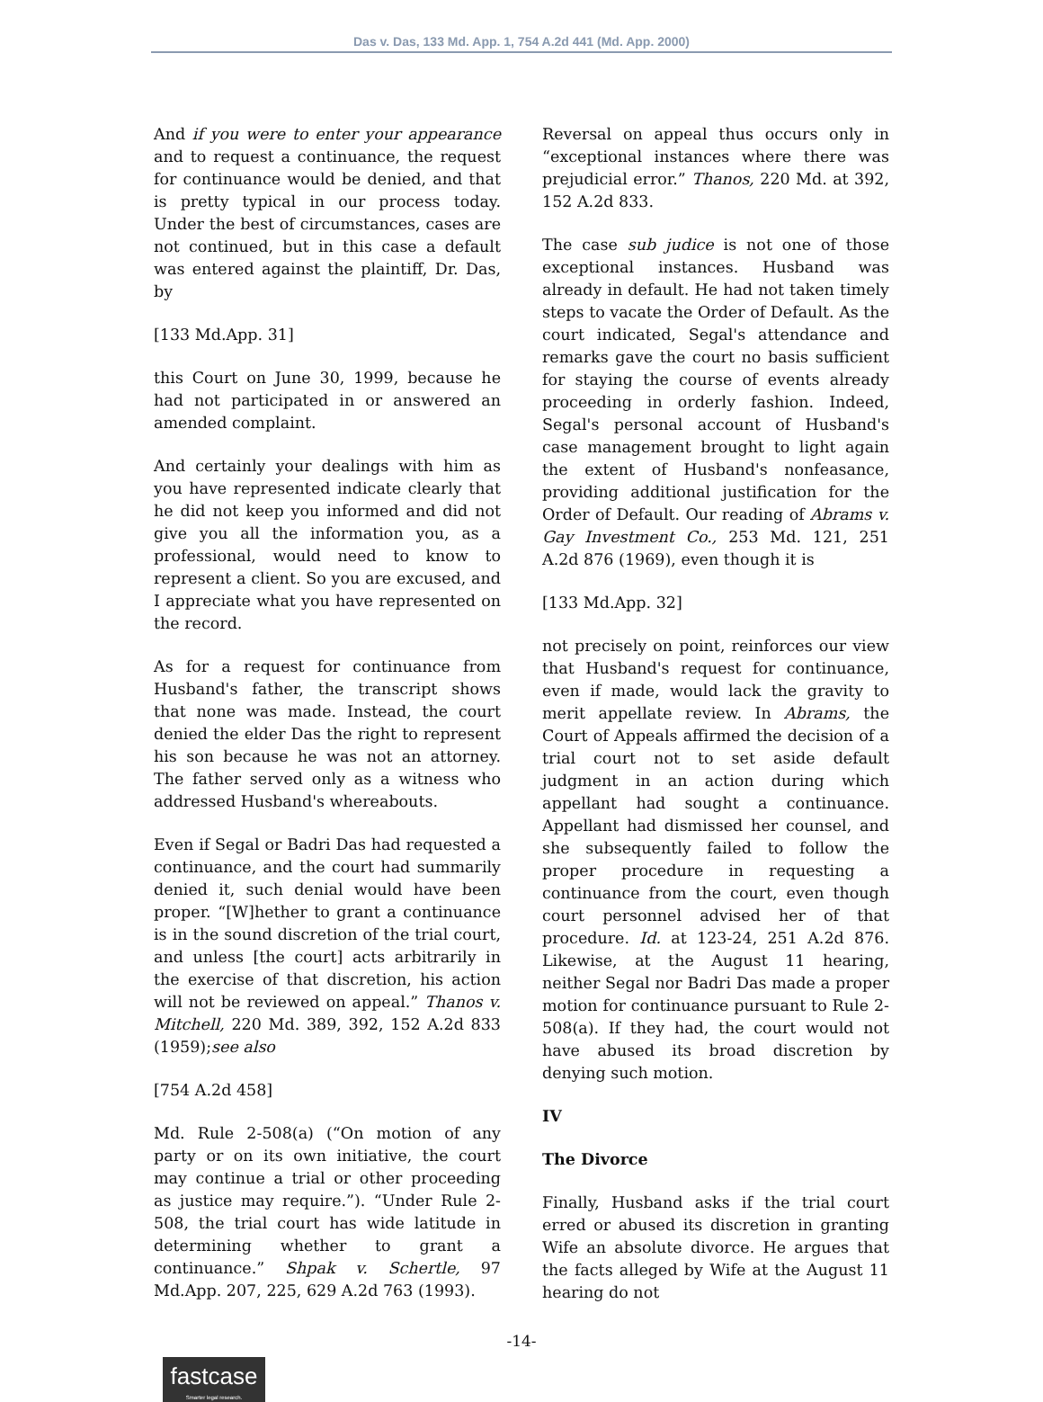Das v. Das, 133 Md. App. 1, 754 A.2d 441 (Md. App. 2000)
And if you were to enter your appearance and to request a continuance, the request for continuance would be denied, and that is pretty typical in our process today. Under the best of circumstances, cases are not continued, but in this case a default was entered against the plaintiff, Dr. Das, by
[133 Md.App. 31]
this Court on June 30, 1999, because he had not participated in or answered an amended complaint.
And certainly your dealings with him as you have represented indicate clearly that he did not keep you informed and did not give you all the information you, as a professional, would need to know to represent a client. So you are excused, and I appreciate what you have represented on the record.
As for a request for continuance from Husband's father, the transcript shows that none was made. Instead, the court denied the elder Das the right to represent his son because he was not an attorney. The father served only as a witness who addressed Husband's whereabouts.
Even if Segal or Badri Das had requested a continuance, and the court had summarily denied it, such denial would have been proper. “[W]hether to grant a continuance is in the sound discretion of the trial court, and unless [the court] acts arbitrarily in the exercise of that discretion, his action will not be reviewed on appeal.” Thanos v. Mitchell, 220 Md. 389, 392, 152 A.2d 833 (1959);see also
[754 A.2d 458]
Md. Rule 2-508(a) (“On motion of any party or on its own initiative, the court may continue a trial or other proceeding as justice may require.”). “Under Rule 2-508, the trial court has wide latitude in determining whether to grant a continuance.” Shpak v. Schertle, 97 Md.App. 207, 225, 629 A.2d 763 (1993).
Reversal on appeal thus occurs only in “exceptional instances where there was prejudicial error.” Thanos, 220 Md. at 392, 152 A.2d 833.
The case sub judice is not one of those exceptional instances. Husband was already in default. He had not taken timely steps to vacate the Order of Default. As the court indicated, Segal's attendance and remarks gave the court no basis sufficient for staying the course of events already proceeding in orderly fashion. Indeed, Segal's personal account of Husband's case management brought to light again the extent of Husband's nonfeasance, providing additional justification for the Order of Default. Our reading of Abrams v. Gay Investment Co., 253 Md. 121, 251 A.2d 876 (1969), even though it is
[133 Md.App. 32]
not precisely on point, reinforces our view that Husband's request for continuance, even if made, would lack the gravity to merit appellate review. In Abrams, the Court of Appeals affirmed the decision of a trial court not to set aside default judgment in an action during which appellant had sought a continuance. Appellant had dismissed her counsel, and she subsequently failed to follow the proper procedure in requesting a continuance from the court, even though court personnel advised her of that procedure. Id. at 123-24, 251 A.2d 876. Likewise, at the August 11 hearing, neither Segal nor Badri Das made a proper motion for continuance pursuant to Rule 2-508(a). If they had, the court would not have abused its broad discretion by denying such motion.
IV
The Divorce
Finally, Husband asks if the trial court erred or abused its discretion in granting Wife an absolute divorce. He argues that the facts alleged by Wife at the August 11 hearing do not
-14-
fastcase
Smarter legal research.